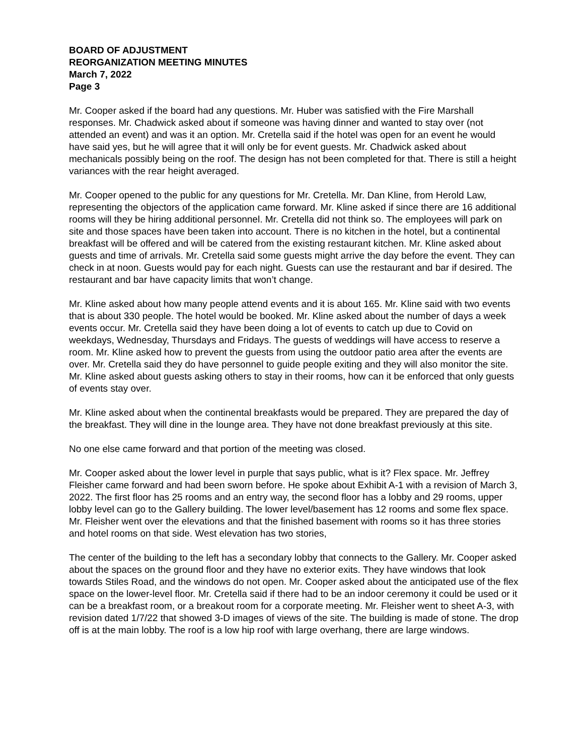BOARD OF ADJUSTMENT
REORGANIZATION MEETING MINUTES
March 7, 2022
Page 3
Mr. Cooper asked if the board had any questions. Mr. Huber was satisfied with the Fire Marshall responses. Mr. Chadwick asked about if someone was having dinner and wanted to stay over (not attended an event) and was it an option. Mr. Cretella said if the hotel was open for an event he would have said yes, but he will agree that it will only be for event guests. Mr. Chadwick asked about mechanicals possibly being on the roof. The design has not been completed for that. There is still a height variances with the rear height averaged.
Mr. Cooper opened to the public for any questions for Mr. Cretella. Mr. Dan Kline, from Herold Law, representing the objectors of the application came forward. Mr. Kline asked if since there are 16 additional rooms will they be hiring additional personnel. Mr. Cretella did not think so. The employees will park on site and those spaces have been taken into account. There is no kitchen in the hotel, but a continental breakfast will be offered and will be catered from the existing restaurant kitchen. Mr. Kline asked about guests and time of arrivals. Mr. Cretella said some guests might arrive the day before the event. They can check in at noon. Guests would pay for each night. Guests can use the restaurant and bar if desired. The restaurant and bar have capacity limits that won’t change.
Mr. Kline asked about how many people attend events and it is about 165. Mr. Kline said with two events that is about 330 people. The hotel would be booked. Mr. Kline asked about the number of days a week events occur. Mr. Cretella said they have been doing a lot of events to catch up due to Covid on weekdays, Wednesday, Thursdays and Fridays. The guests of weddings will have access to reserve a room. Mr. Kline asked how to prevent the guests from using the outdoor patio area after the events are over. Mr. Cretella said they do have personnel to guide people exiting and they will also monitor the site. Mr. Kline asked about guests asking others to stay in their rooms, how can it be enforced that only guests of events stay over.
Mr. Kline asked about when the continental breakfasts would be prepared. They are prepared the day of the breakfast. They will dine in the lounge area. They have not done breakfast previously at this site.
No one else came forward and that portion of the meeting was closed.
Mr. Cooper asked about the lower level in purple that says public, what is it? Flex space. Mr. Jeffrey Fleisher came forward and had been sworn before. He spoke about Exhibit A-1 with a revision of March 3, 2022. The first floor has 25 rooms and an entry way, the second floor has a lobby and 29 rooms, upper lobby level can go to the Gallery building. The lower level/basement has 12 rooms and some flex space. Mr. Fleisher went over the elevations and that the finished basement with rooms so it has three stories and hotel rooms on that side. West elevation has two stories,
The center of the building to the left has a secondary lobby that connects to the Gallery. Mr. Cooper asked about the spaces on the ground floor and they have no exterior exits. They have windows that look towards Stiles Road, and the windows do not open. Mr. Cooper asked about the anticipated use of the flex space on the lower-level floor. Mr. Cretella said if there had to be an indoor ceremony it could be used or it can be a breakfast room, or a breakout room for a corporate meeting. Mr. Fleisher went to sheet A-3, with revision dated 1/7/22 that showed 3-D images of views of the site. The building is made of stone. The drop off is at the main lobby. The roof is a low hip roof with large overhang, there are large windows.